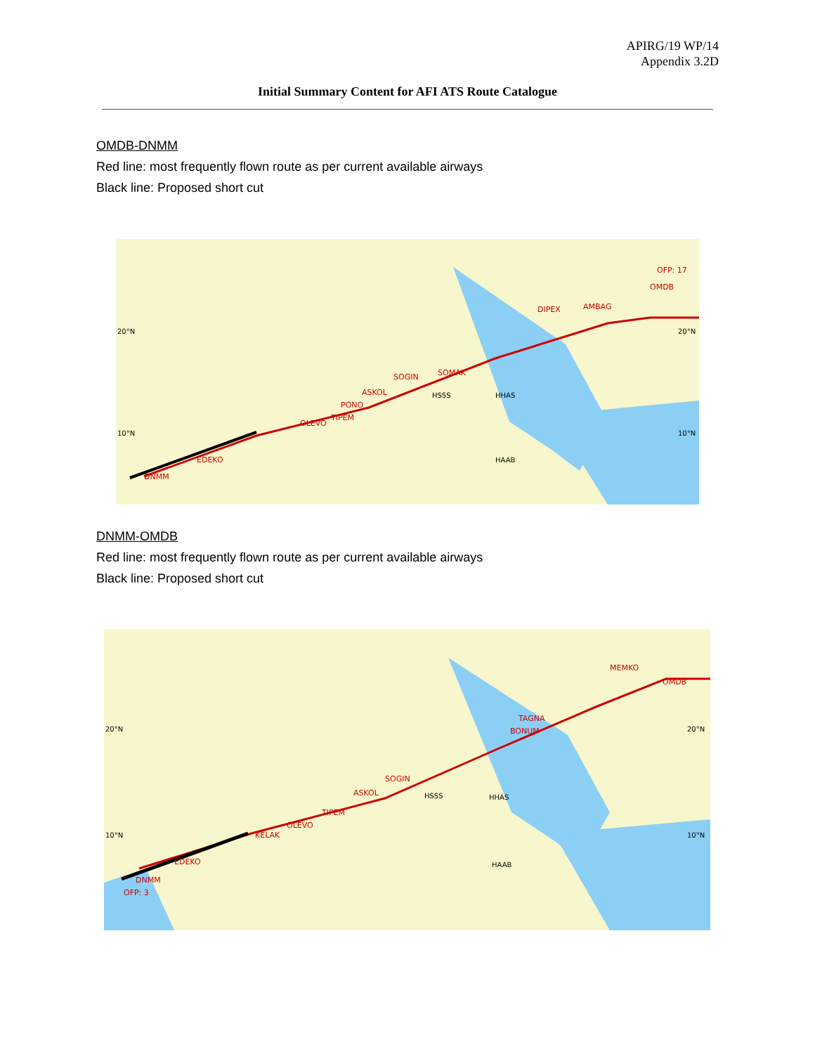APIRG/19 WP/14
Appendix 3.2D
Initial Summary Content for AFI ATS Route Catalogue
OMDB-DNMM
Red line: most frequently flown route as per current available airways
Black line: Proposed short cut
OFP: 17
OMDB
DIPEX
AMBAG
SOGIN
ASKOL
PONO
TIPEM
OLEVO
EDEKO
DNMM
SOMAK
20°N
20°N
10°N
10°N
HSSS
HHAS
HAAB
DNMM-OMDB
Red line: most frequently flown route as per current available airways
Black line: Proposed short cut
MEMKO
OMDB
TAGNA
BONUM
SOGIN
ASKOL
TIPEM
OLEVO
KELAK
EDEKO
DNMM
OFP: 3
20°N
20°N
10°N
10°N
HSSS
HHAS
HAAB